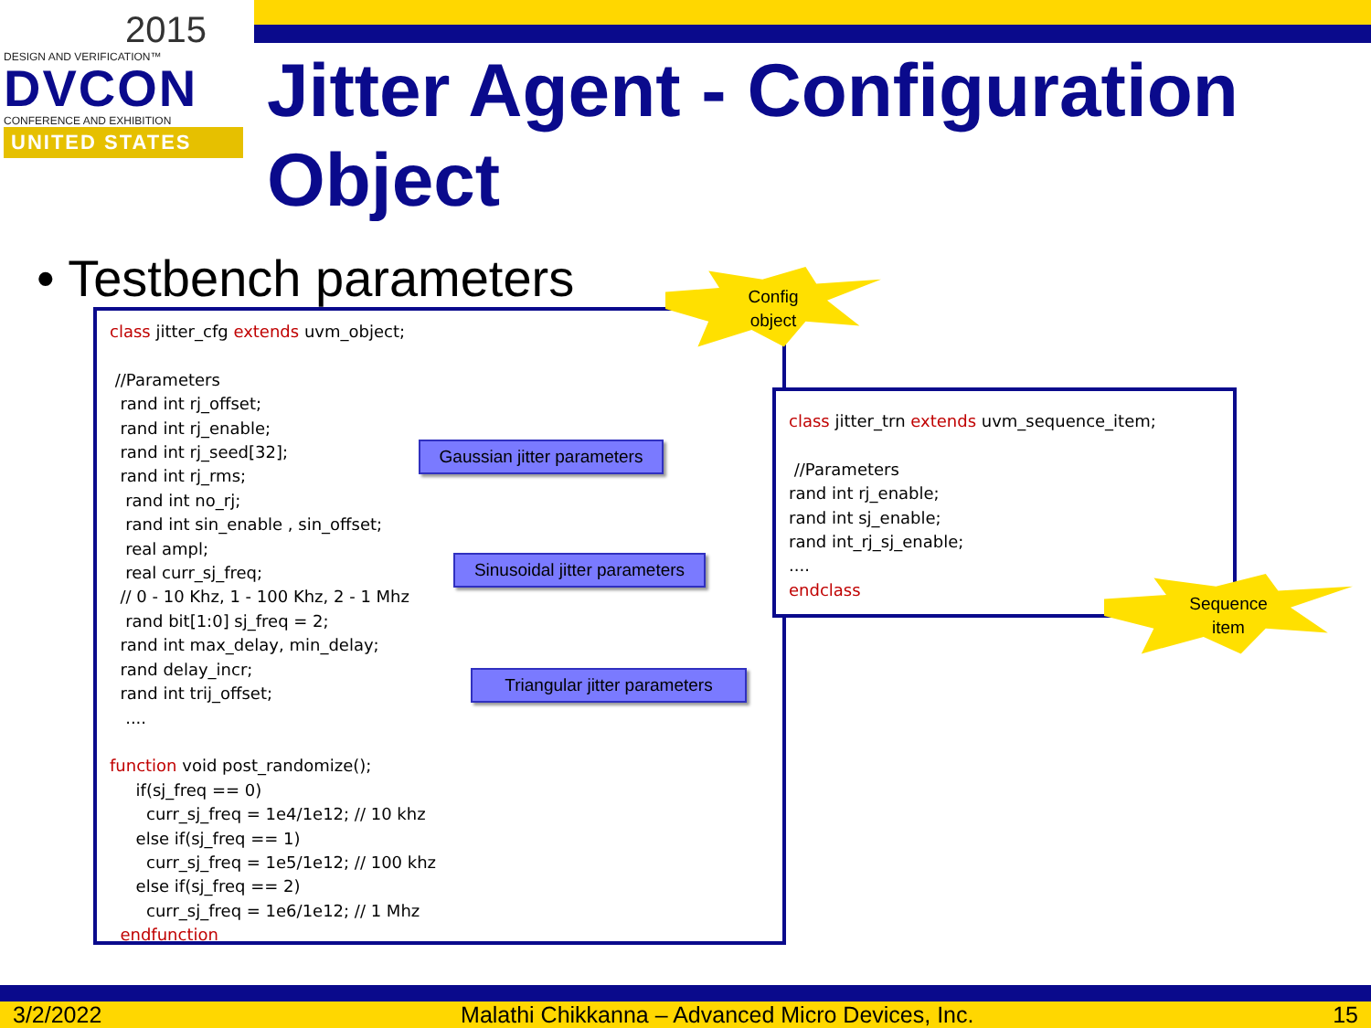2015
DESIGN AND VERIFICATION™
DVCON
CONFERENCE AND EXHIBITION
UNITED STATES
Jitter Agent - Configuration Object
• Testbench parameters
class jitter_cfg extends uvm_object; //Parameters rand int rj_offset; rand int rj_enable; rand int rj_seed[32]; rand int rj_rms; rand int no_rj; rand int sin_enable , sin_offset; real ampl; real curr_sj_freq; // 0 - 10 Khz, 1 - 100 Khz, 2 - 1 Mhz rand bit[1:0] sj_freq = 2; rand int max_delay, min_delay; rand delay_incr; rand int trij_offset; .... function void post_randomize(); if(sj_freq == 0) curr_sj_freq = 1e4/1e12; // 10 khz else if(sj_freq == 1) curr_sj_freq = 1e5/1e12; // 100 khz else if(sj_freq == 2) curr_sj_freq = 1e6/1e12; // 1 Mhz endfunction
class jitter_trn extends uvm_sequence_item; //Parameters rand int rj_enable; rand int sj_enable; rand int_rj_sj_enable; .... endclass
Gaussian jitter parameters
Sinusoidal jitter parameters
Triangular jitter parameters
Config
object
Sequence
item
3/2/2022 Malathi Chikkanna – Advanced Micro Devices, Inc. 15